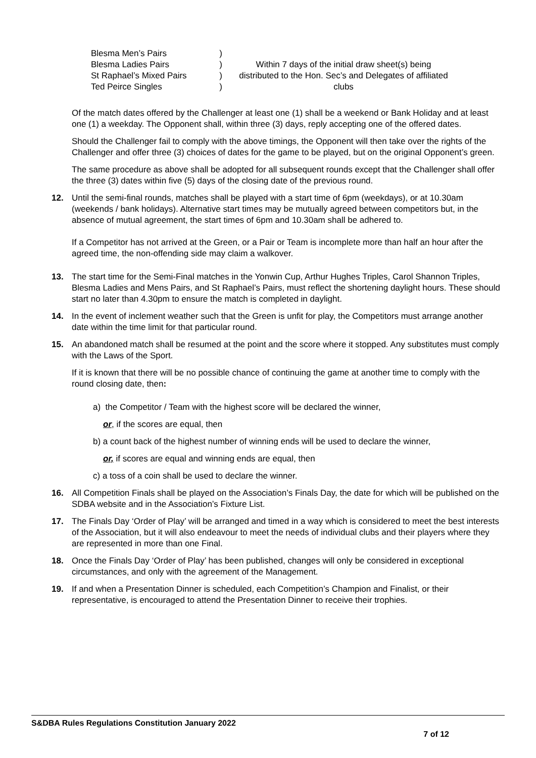Blesma Men’s Pairs)
Blesma Ladies Pairs)
St Raphael’s Mixed Pairs)
Ted Peirce Singles)
Within 7 days of the initial draw sheet(s) being distributed to the Hon. Sec’s and Delegates of affiliated clubs
Of the match dates offered by the Challenger at least one (1) shall be a weekend or Bank Holiday and at least one (1) a weekday. The Opponent shall, within three (3) days, reply accepting one of the offered dates.
Should the Challenger fail to comply with the above timings, the Opponent will then take over the rights of the Challenger and offer three (3) choices of dates for the game to be played, but on the original Opponent’s green.
The same procedure as above shall be adopted for all subsequent rounds except that the Challenger shall offer the three (3) dates within five (5) days of the closing date of the previous round.
12. Until the semi-final rounds, matches shall be played with a start time of 6pm (weekdays), or at 10.30am (weekends / bank holidays). Alternative start times may be mutually agreed between competitors but, in the absence of mutual agreement, the start times of 6pm and 10.30am shall be adhered to.
If a Competitor has not arrived at the Green, or a Pair or Team is incomplete more than half an hour after the agreed time, the non-offending side may claim a walkover.
13. The start time for the Semi-Final matches in the Yonwin Cup, Arthur Hughes Triples, Carol Shannon Triples, Blesma Ladies and Mens Pairs, and St Raphael’s Pairs, must reflect the shortening daylight hours. These should start no later than 4.30pm to ensure the match is completed in daylight.
14. In the event of inclement weather such that the Green is unfit for play, the Competitors must arrange another date within the time limit for that particular round.
15. An abandoned match shall be resumed at the point and the score where it stopped. Any substitutes must comply with the Laws of the Sport.
If it is known that there will be no possible chance of continuing the game at another time to comply with the round closing date, then:
a) the Competitor / Team with the highest score will be declared the winner,
or, if the scores are equal, then
b) a count back of the highest number of winning ends will be used to declare the winner,
or, if scores are equal and winning ends are equal, then
c) a toss of a coin shall be used to declare the winner.
16. All Competition Finals shall be played on the Association’s Finals Day, the date for which will be published on the SDBA website and in the Association’s Fixture List.
17. The Finals Day ‘Order of Play’ will be arranged and timed in a way which is considered to meet the best interests of the Association, but it will also endeavour to meet the needs of individual clubs and their players where they are represented in more than one Final.
18. Once the Finals Day ‘Order of Play’ has been published, changes will only be considered in exceptional circumstances, and only with the agreement of the Management.
19. If and when a Presentation Dinner is scheduled, each Competition’s Champion and Finalist, or their representative, is encouraged to attend the Presentation Dinner to receive their trophies.
S&DBA Rules Regulations Constitution January 2022
7 of 12